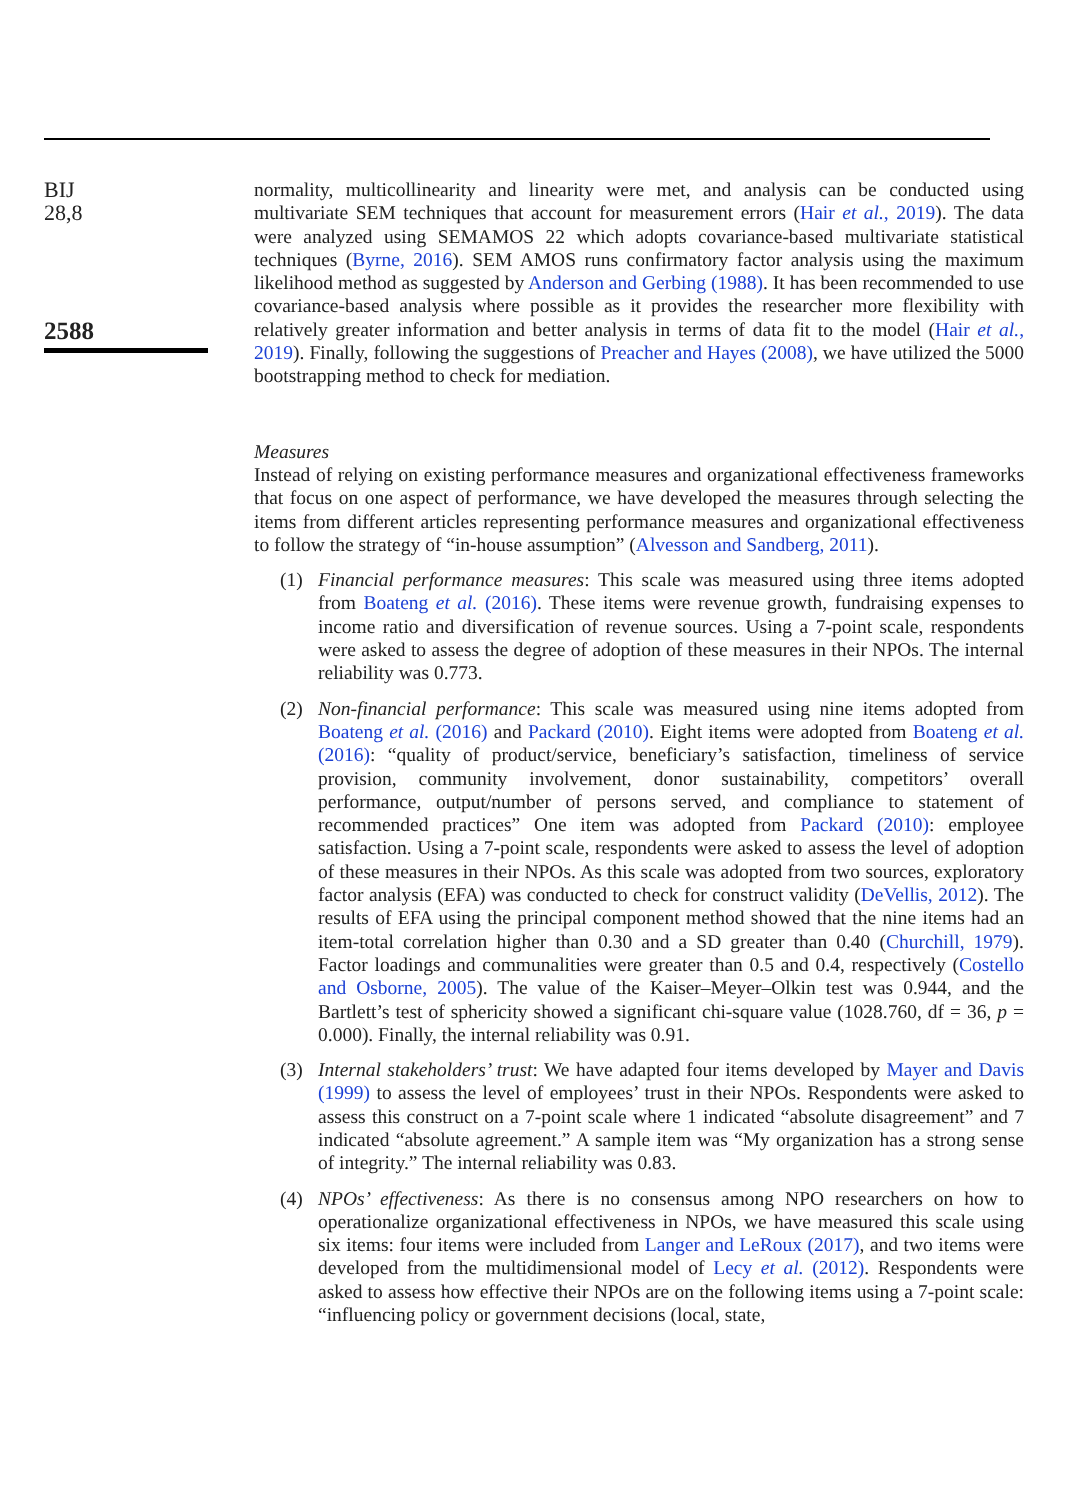BIJ
28,8
2588
normality, multicollinearity and linearity were met, and analysis can be conducted using multivariate SEM techniques that account for measurement errors (Hair et al., 2019). The data were analyzed using SEMAMOS 22 which adopts covariance-based multivariate statistical techniques (Byrne, 2016). SEM AMOS runs confirmatory factor analysis using the maximum likelihood method as suggested by Anderson and Gerbing (1988). It has been recommended to use covariance-based analysis where possible as it provides the researcher more flexibility with relatively greater information and better analysis in terms of data fit to the model (Hair et al., 2019). Finally, following the suggestions of Preacher and Hayes (2008), we have utilized the 5000 bootstrapping method to check for mediation.
Measures
Instead of relying on existing performance measures and organizational effectiveness frameworks that focus on one aspect of performance, we have developed the measures through selecting the items from different articles representing performance measures and organizational effectiveness to follow the strategy of “in-house assumption” (Alvesson and Sandberg, 2011).
(1) Financial performance measures: This scale was measured using three items adopted from Boateng et al. (2016). These items were revenue growth, fundraising expenses to income ratio and diversification of revenue sources. Using a 7-point scale, respondents were asked to assess the degree of adoption of these measures in their NPOs. The internal reliability was 0.773.
(2) Non-financial performance: This scale was measured using nine items adopted from Boateng et al. (2016) and Packard (2010). Eight items were adopted from Boateng et al. (2016): “quality of product/service, beneficiary’s satisfaction, timeliness of service provision, community involvement, donor sustainability, competitors’ overall performance, output/number of persons served, and compliance to statement of recommended practices” One item was adopted from Packard (2010): employee satisfaction. Using a 7-point scale, respondents were asked to assess the level of adoption of these measures in their NPOs. As this scale was adopted from two sources, exploratory factor analysis (EFA) was conducted to check for construct validity (DeVellis, 2012). The results of EFA using the principal component method showed that the nine items had an item-total correlation higher than 0.30 and a SD greater than 0.40 (Churchill, 1979). Factor loadings and communalities were greater than 0.5 and 0.4, respectively (Costello and Osborne, 2005). The value of the Kaiser–Meyer–Olkin test was 0.944, and the Bartlett’s test of sphericity showed a significant chi-square value (1028.760, df = 36, p = 0.000). Finally, the internal reliability was 0.91.
(3) Internal stakeholders’ trust: We have adapted four items developed by Mayer and Davis (1999) to assess the level of employees’ trust in their NPOs. Respondents were asked to assess this construct on a 7-point scale where 1 indicated “absolute disagreement” and 7 indicated “absolute agreement.” A sample item was “My organization has a strong sense of integrity.” The internal reliability was 0.83.
(4) NPOs’ effectiveness: As there is no consensus among NPO researchers on how to operationalize organizational effectiveness in NPOs, we have measured this scale using six items: four items were included from Langer and LeRoux (2017), and two items were developed from the multidimensional model of Lecy et al. (2012). Respondents were asked to assess how effective their NPOs are on the following items using a 7-point scale: “influencing policy or government decisions (local, state,